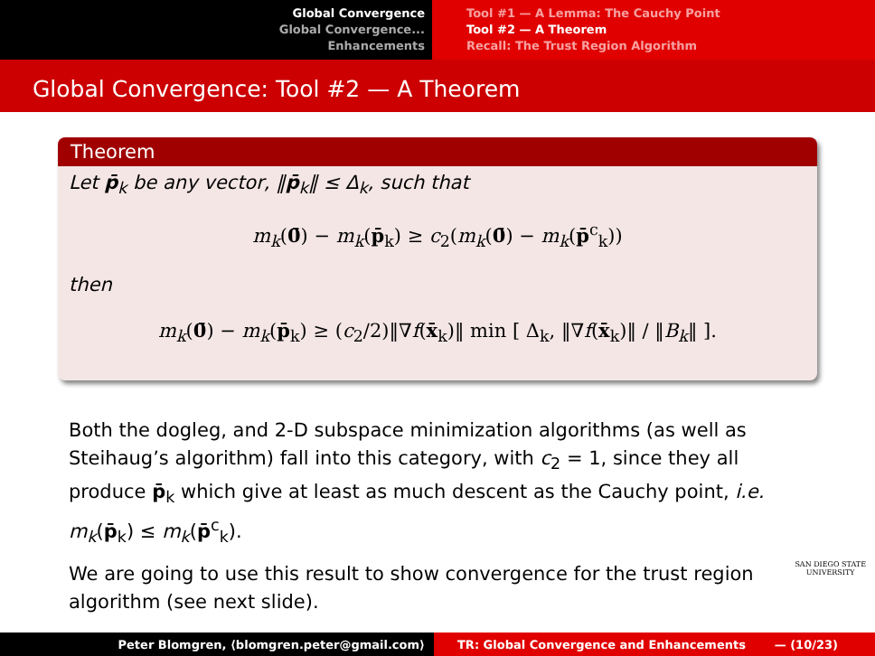Global Convergence
Global Convergence...
Enhancements
Tool #1 — A Lemma: The Cauchy Point
Tool #2 — A Theorem
Recall: The Trust Region Algorithm
Global Convergence: Tool #2 — A Theorem
Theorem
Let p̄<sub>k</sub> be any vector, ‖p̄<sub>k</sub>‖ ≤ Δ<sub>k</sub>, such that
m<sub>k</sub>(0̄) − m<sub>k</sub>(p̄<sub>k</sub>) ≥ c<sub>2</sub>(m<sub>k</sub>(0̄) − m<sub>k</sub>(p̄<sup>c</sup><sub>k</sub>))
then
m<sub>k</sub>(0̄) − m<sub>k</sub>(p̄<sub>k</sub>) ≥ (c<sub>2</sub>/2)‖∇f(x̄<sub>k</sub>)‖ min [ Δ<sub>k</sub>, ‖∇f(x̄<sub>k</sub>)‖ / ‖B<sub>k</sub>‖ ].
Both the dogleg, and 2-D subspace minimization algorithms (as well as Steihaug’s algorithm) fall into this category, with c<sub>2</sub> = 1, since they all produce p̄<sub>k</sub> which give at least as much descent as the Cauchy point, i.e. m<sub>k</sub>(p̄<sub>k</sub>) ≤ m<sub>k</sub>(p̄<sup>c</sup><sub>k</sub>).
We are going to use this result to show convergence for the trust region algorithm (see next slide).
SAN DIEGO STATE
UNIVERSITY
Peter Blomgren, ⟨blomgren.peter@gmail.com⟩ TR: Global Convergence and Enhancements — (10/23)